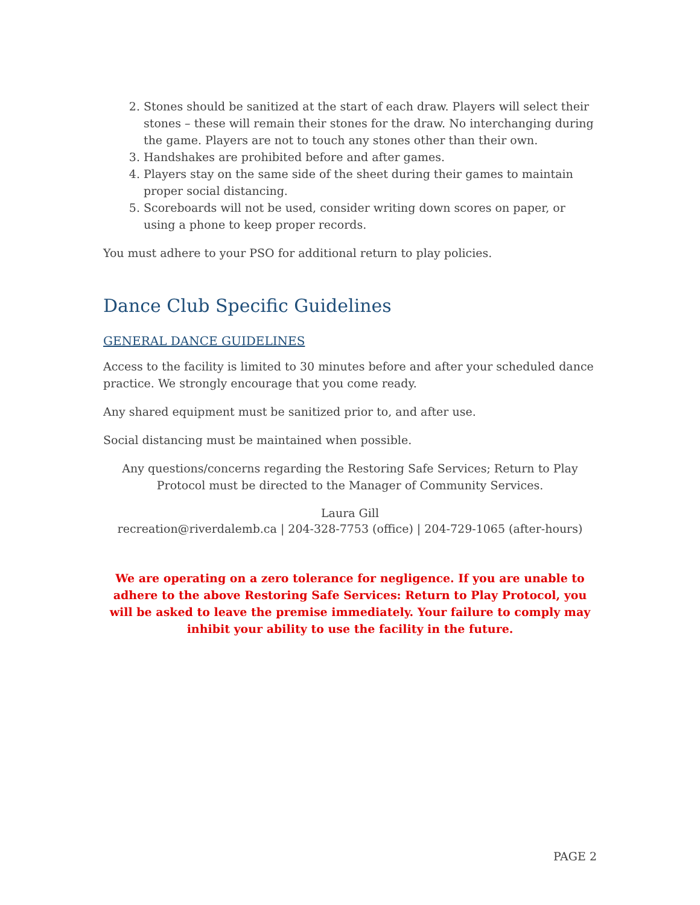2. Stones should be sanitized at the start of each draw. Players will select their stones – these will remain their stones for the draw. No interchanging during the game. Players are not to touch any stones other than their own.
3. Handshakes are prohibited before and after games.
4. Players stay on the same side of the sheet during their games to maintain proper social distancing.
5. Scoreboards will not be used, consider writing down scores on paper, or using a phone to keep proper records.
You must adhere to your PSO for additional return to play policies.
Dance Club Specific Guidelines
GENERAL DANCE GUIDELINES
Access to the facility is limited to 30 minutes before and after your scheduled dance practice. We strongly encourage that you come ready.
Any shared equipment must be sanitized prior to, and after use.
Social distancing must be maintained when possible.
Any questions/concerns regarding the Restoring Safe Services; Return to Play Protocol must be directed to the Manager of Community Services.
Laura Gill
recreation@riverdalemb.ca | 204-328-7753 (office) | 204-729-1065 (after-hours)
We are operating on a zero tolerance for negligence. If you are unable to adhere to the above Restoring Safe Services: Return to Play Protocol, you will be asked to leave the premise immediately. Your failure to comply may inhibit your ability to use the facility in the future.
PAGE 2